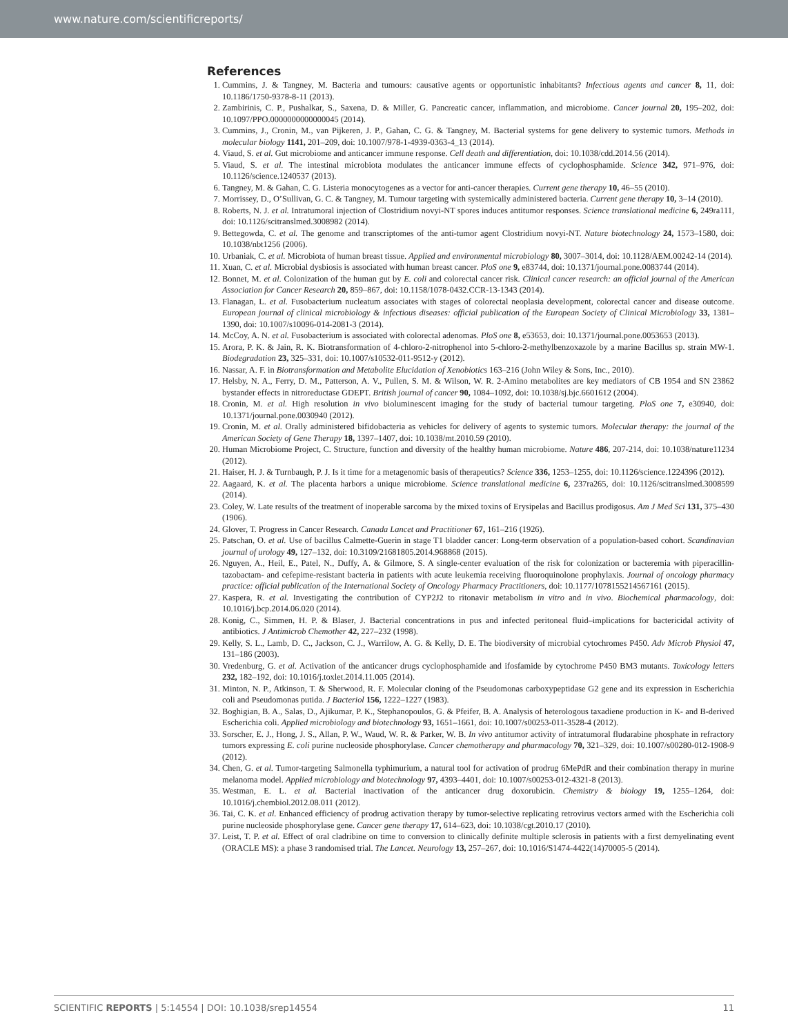www.nature.com/scientificreports/
References
1. Cummins, J. & Tangney, M. Bacteria and tumours: causative agents or opportunistic inhabitants? Infectious agents and cancer 8, 11, doi: 10.1186/1750-9378-8-11 (2013).
2. Zambirinis, C. P., Pushalkar, S., Saxena, D. & Miller, G. Pancreatic cancer, inflammation, and microbiome. Cancer journal 20, 195–202, doi: 10.1097/PPO.0000000000000045 (2014).
3. Cummins, J., Cronin, M., van Pijkeren, J. P., Gahan, C. G. & Tangney, M. Bacterial systems for gene delivery to systemic tumors. Methods in molecular biology 1141, 201–209, doi: 10.1007/978-1-4939-0363-4_13 (2014).
4. Viaud, S. et al. Gut microbiome and anticancer immune response. Cell death and differentiation, doi: 10.1038/cdd.2014.56 (2014).
5. Viaud, S. et al. The intestinal microbiota modulates the anticancer immune effects of cyclophosphamide. Science 342, 971–976, doi: 10.1126/science.1240537 (2013).
6. Tangney, M. & Gahan, C. G. Listeria monocytogenes as a vector for anti-cancer therapies. Current gene therapy 10, 46–55 (2010).
7. Morrissey, D., O’Sullivan, G. C. & Tangney, M. Tumour targeting with systemically administered bacteria. Current gene therapy 10, 3–14 (2010).
8. Roberts, N. J. et al. Intratumoral injection of Clostridium novyi-NT spores induces antitumor responses. Science translational medicine 6, 249ra111, doi: 10.1126/scitranslmed.3008982 (2014).
9. Bettegowda, C. et al. The genome and transcriptomes of the anti-tumor agent Clostridium novyi-NT. Nature biotechnology 24, 1573–1580, doi: 10.1038/nbt1256 (2006).
10. Urbaniak, C. et al. Microbiota of human breast tissue. Applied and environmental microbiology 80, 3007–3014, doi: 10.1128/AEM.00242-14 (2014).
11. Xuan, C. et al. Microbial dysbiosis is associated with human breast cancer. PloS one 9, e83744, doi: 10.1371/journal.pone.0083744 (2014).
12. Bonnet, M. et al. Colonization of the human gut by E. coli and colorectal cancer risk. Clinical cancer research: an official journal of the American Association for Cancer Research 20, 859–867, doi: 10.1158/1078-0432.CCR-13-1343 (2014).
13. Flanagan, L. et al. Fusobacterium nucleatum associates with stages of colorectal neoplasia development, colorectal cancer and disease outcome. European journal of clinical microbiology & infectious diseases: official publication of the European Society of Clinical Microbiology 33, 1381–1390, doi: 10.1007/s10096-014-2081-3 (2014).
14. McCoy, A. N. et al. Fusobacterium is associated with colorectal adenomas. PloS one 8, e53653, doi: 10.1371/journal.pone.0053653 (2013).
15. Arora, P. K. & Jain, R. K. Biotransformation of 4-chloro-2-nitrophenol into 5-chloro-2-methylbenzoxazole by a marine Bacillus sp. strain MW-1. Biodegradation 23, 325–331, doi: 10.1007/s10532-011-9512-y (2012).
16. Nassar, A. F. in Biotransformation and Metabolite Elucidation of Xenobiotics 163–216 (John Wiley & Sons, Inc., 2010).
17. Helsby, N. A., Ferry, D. M., Patterson, A. V., Pullen, S. M. & Wilson, W. R. 2-Amino metabolites are key mediators of CB 1954 and SN 23862 bystander effects in nitroreductase GDEPT. British journal of cancer 90, 1084–1092, doi: 10.1038/sj.bjc.6601612 (2004).
18. Cronin, M. et al. High resolution in vivo bioluminescent imaging for the study of bacterial tumour targeting. PloS one 7, e30940, doi: 10.1371/journal.pone.0030940 (2012).
19. Cronin, M. et al. Orally administered bifidobacteria as vehicles for delivery of agents to systemic tumors. Molecular therapy: the journal of the American Society of Gene Therapy 18, 1397–1407, doi: 10.1038/mt.2010.59 (2010).
20. Human Microbiome Project, C. Structure, function and diversity of the healthy human microbiome. Nature 486, 207-214, doi: 10.1038/nature11234 (2012).
21. Haiser, H. J. & Turnbaugh, P. J. Is it time for a metagenomic basis of therapeutics? Science 336, 1253–1255, doi: 10.1126/science.1224396 (2012).
22. Aagaard, K. et al. The placenta harbors a unique microbiome. Science translational medicine 6, 237ra265, doi: 10.1126/scitranslmed.3008599 (2014).
23. Coley, W. Late results of the treatment of inoperable sarcoma by the mixed toxins of Erysipelas and Bacillus prodigosus. Am J Med Sci 131, 375–430 (1906).
24. Glover, T. Progress in Cancer Research. Canada Lancet and Practitioner 67, 161–216 (1926).
25. Patschan, O. et al. Use of bacillus Calmette-Guerin in stage T1 bladder cancer: Long-term observation of a population-based cohort. Scandinavian journal of urology 49, 127–132, doi: 10.3109/21681805.2014.968868 (2015).
26. Nguyen, A., Heil, E., Patel, N., Duffy, A. & Gilmore, S. A single-center evaluation of the risk for colonization or bacteremia with piperacillin-tazobactam- and cefepime-resistant bacteria in patients with acute leukemia receiving fluoroquinolone prophylaxis. Journal of oncology pharmacy practice: official publication of the International Society of Oncology Pharmacy Practitioners, doi: 10.1177/1078155214567161 (2015).
27. Kaspera, R. et al. Investigating the contribution of CYP2J2 to ritonavir metabolism in vitro and in vivo. Biochemical pharmacology, doi: 10.1016/j.bcp.2014.06.020 (2014).
28. Konig, C., Simmen, H. P. & Blaser, J. Bacterial concentrations in pus and infected peritoneal fluid–implications for bactericidal activity of antibiotics. J Antimicrob Chemother 42, 227–232 (1998).
29. Kelly, S. L., Lamb, D. C., Jackson, C. J., Warrilow, A. G. & Kelly, D. E. The biodiversity of microbial cytochromes P450. Adv Microb Physiol 47, 131–186 (2003).
30. Vredenburg, G. et al. Activation of the anticancer drugs cyclophosphamide and ifosfamide by cytochrome P450 BM3 mutants. Toxicology letters 232, 182–192, doi: 10.1016/j.toxlet.2014.11.005 (2014).
31. Minton, N. P., Atkinson, T. & Sherwood, R. F. Molecular cloning of the Pseudomonas carboxypeptidase G2 gene and its expression in Escherichia coli and Pseudomonas putida. J Bacteriol 156, 1222–1227 (1983).
32. Boghigian, B. A., Salas, D., Ajikumar, P. K., Stephanopoulos, G. & Pfeifer, B. A. Analysis of heterologous taxadiene production in K- and B-derived Escherichia coli. Applied microbiology and biotechnology 93, 1651–1661, doi: 10.1007/s00253-011-3528-4 (2012).
33. Sorscher, E. J., Hong, J. S., Allan, P. W., Waud, W. R. & Parker, W. B. In vivo antitumor activity of intratumoral fludarabine phosphate in refractory tumors expressing E. coli purine nucleoside phosphorylase. Cancer chemotherapy and pharmacology 70, 321–329, doi: 10.1007/s00280-012-1908-9 (2012).
34. Chen, G. et al. Tumor-targeting Salmonella typhimurium, a natural tool for activation of prodrug 6MePdR and their combination therapy in murine melanoma model. Applied microbiology and biotechnology 97, 4393–4401, doi: 10.1007/s00253-012-4321-8 (2013).
35. Westman, E. L. et al. Bacterial inactivation of the anticancer drug doxorubicin. Chemistry & biology 19, 1255–1264, doi: 10.1016/j.chembiol.2012.08.011 (2012).
36. Tai, C. K. et al. Enhanced efficiency of prodrug activation therapy by tumor-selective replicating retrovirus vectors armed with the Escherichia coli purine nucleoside phosphorylase gene. Cancer gene therapy 17, 614–623, doi: 10.1038/cgt.2010.17 (2010).
37. Leist, T. P. et al. Effect of oral cladribine on time to conversion to clinically definite multiple sclerosis in patients with a first demyelinating event (ORACLE MS): a phase 3 randomised trial. The Lancet. Neurology 13, 257–267, doi: 10.1016/S1474-4422(14)70005-5 (2014).
SCIENTIFIC REPORTS | 5:14554 | DOI: 10.1038/srep14554 11